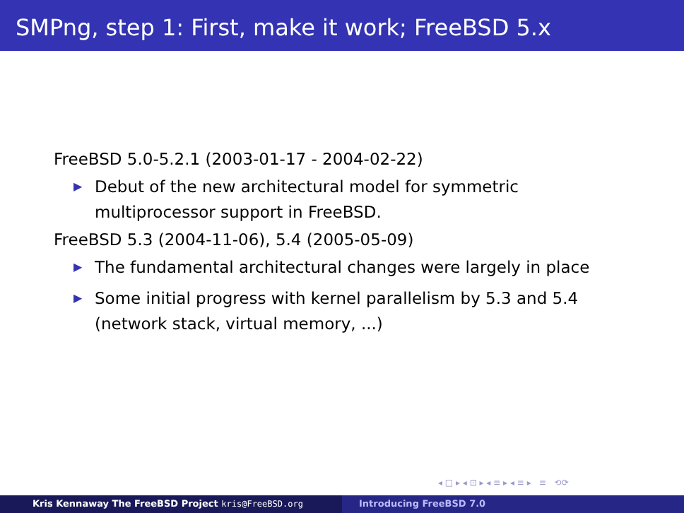SMPng, step 1: First, make it work; FreeBSD 5.x
FreeBSD 5.0-5.2.1 (2003-01-17 - 2004-02-22)
▶ Debut of the new architectural model for symmetric
multiprocessor support in FreeBSD.
FreeBSD 5.3 (2004-11-06), 5.4 (2005-05-09)
▶ The fundamental architectural changes were largely in place
▶ Some initial progress with kernel parallelism by 5.3 and 5.4
(network stack, virtual memory, ...)
◂ □ ▸ ◂ ⊡ ▸ ◂ ≡ ▸ ◂ ≡ ▸ ≡ ⟲⟳
Kris Kennaway The FreeBSD Project kris@FreeBSD.org Introducing FreeBSD 7.0